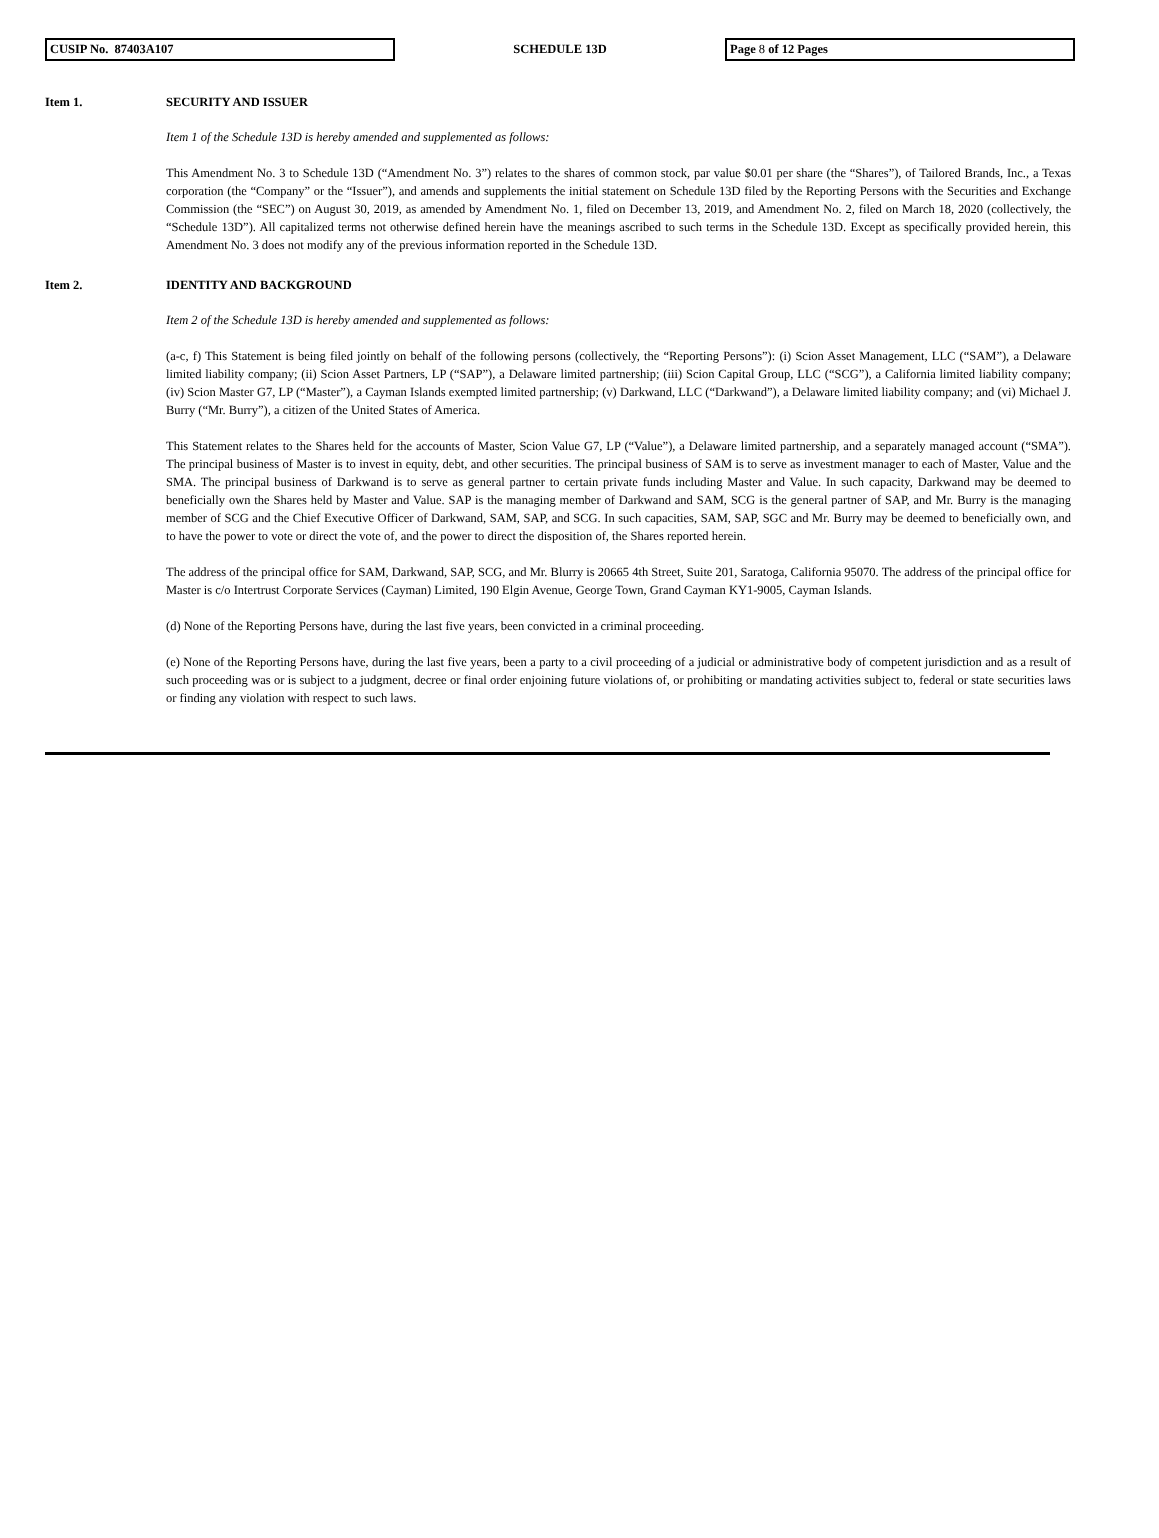CUSIP No. 87403A107 SCHEDULE 13D Page 8 of 12 Pages
Item 1. SECURITY AND ISSUER
Item 1 of the Schedule 13D is hereby amended and supplemented as follows:
This Amendment No. 3 to Schedule 13D (“Amendment No. 3”) relates to the shares of common stock, par value $0.01 per share (the “Shares”), of Tailored Brands, Inc., a Texas corporation (the “Company” or the “Issuer”), and amends and supplements the initial statement on Schedule 13D filed by the Reporting Persons with the Securities and Exchange Commission (the “SEC”) on August 30, 2019, as amended by Amendment No. 1, filed on December 13, 2019, and Amendment No. 2, filed on March 18, 2020 (collectively, the “Schedule 13D”). All capitalized terms not otherwise defined herein have the meanings ascribed to such terms in the Schedule 13D. Except as specifically provided herein, this Amendment No. 3 does not modify any of the previous information reported in the Schedule 13D.
Item 2. IDENTITY AND BACKGROUND
Item 2 of the Schedule 13D is hereby amended and supplemented as follows:
(a-c, f) This Statement is being filed jointly on behalf of the following persons (collectively, the “Reporting Persons”): (i) Scion Asset Management, LLC (“SAM”), a Delaware limited liability company; (ii) Scion Asset Partners, LP (“SAP”), a Delaware limited partnership; (iii) Scion Capital Group, LLC (“SCG”), a California limited liability company; (iv) Scion Master G7, LP (“Master”), a Cayman Islands exempted limited partnership; (v) Darkwand, LLC (“Darkwand”), a Delaware limited liability company; and (vi) Michael J. Burry (“Mr. Burry”), a citizen of the United States of America.
This Statement relates to the Shares held for the accounts of Master, Scion Value G7, LP (“Value”), a Delaware limited partnership, and a separately managed account (“SMA”). The principal business of Master is to invest in equity, debt, and other securities. The principal business of SAM is to serve as investment manager to each of Master, Value and the SMA. The principal business of Darkwand is to serve as general partner to certain private funds including Master and Value. In such capacity, Darkwand may be deemed to beneficially own the Shares held by Master and Value. SAP is the managing member of Darkwand and SAM, SCG is the general partner of SAP, and Mr. Burry is the managing member of SCG and the Chief Executive Officer of Darkwand, SAM, SAP, and SCG. In such capacities, SAM, SAP, SGC and Mr. Burry may be deemed to beneficially own, and to have the power to vote or direct the vote of, and the power to direct the disposition of, the Shares reported herein.
The address of the principal office for SAM, Darkwand, SAP, SCG, and Mr. Blurry is 20665 4th Street, Suite 201, Saratoga, California 95070. The address of the principal office for Master is c/o Intertrust Corporate Services (Cayman) Limited, 190 Elgin Avenue, George Town, Grand Cayman KY1-9005, Cayman Islands.
(d) None of the Reporting Persons have, during the last five years, been convicted in a criminal proceeding.
(e) None of the Reporting Persons have, during the last five years, been a party to a civil proceeding of a judicial or administrative body of competent jurisdiction and as a result of such proceeding was or is subject to a judgment, decree or final order enjoining future violations of, or prohibiting or mandating activities subject to, federal or state securities laws or finding any violation with respect to such laws.